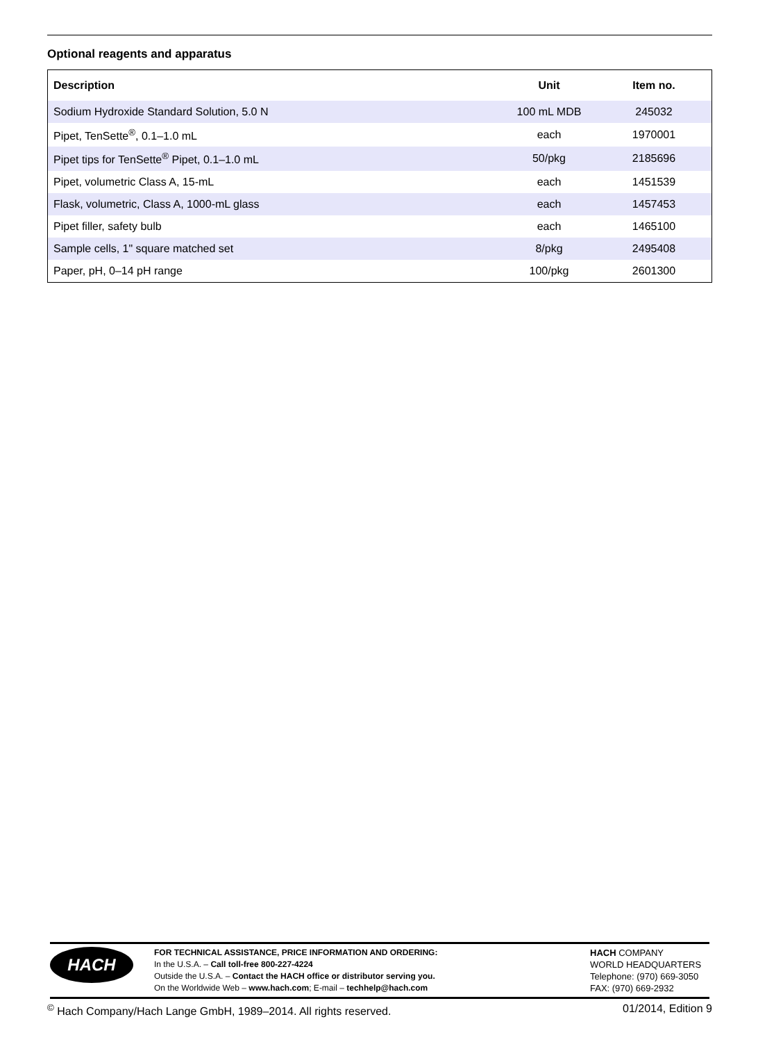Optional reagents and apparatus
| Description | Unit | Item no. |
| --- | --- | --- |
| Sodium Hydroxide Standard Solution, 5.0 N | 100 mL MDB | 245032 |
| Pipet, TenSette<sup>®</sup>, 0.1–1.0 mL | each | 1970001 |
| Pipet tips for TenSette<sup>®</sup> Pipet, 0.1–1.0 mL | 50/pkg | 2185696 |
| Pipet, volumetric Class A, 15-mL | each | 1451539 |
| Flask, volumetric, Class A, 1000-mL glass | each | 1457453 |
| Pipet filler, safety bulb | each | 1465100 |
| Sample cells, 1" square matched set | 8/pkg | 2495408 |
| Paper, pH, 0–14 pH range | 100/pkg | 2601300 |
HACH
FOR TECHNICAL ASSISTANCE, PRICE INFORMATION AND ORDERING:
In the U.S.A. – Call toll-free 800-227-4224
Outside the U.S.A. – Contact the HACH office or distributor serving you.
On the Worldwide Web – www.hach.com; E-mail – techhelp@hach.com
HACH COMPANY
WORLD HEADQUARTERS
Telephone: (970) 669-3050
FAX: (970) 669-2932
<sup>©</sup> Hach Company/Hach Lange GmbH, 1989–2014. All rights reserved. 01/2014, Edition 9